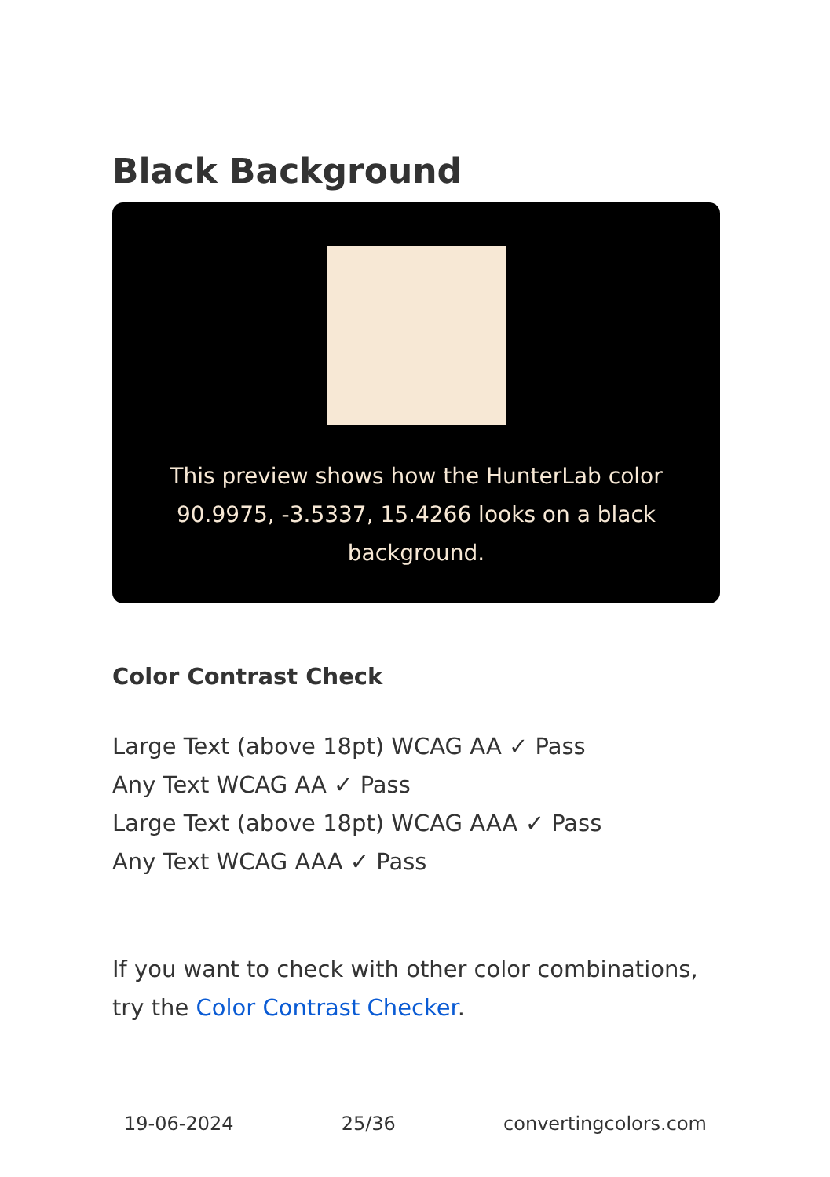Black Background
This preview shows how the HunterLab color 90.9975, -3.5337, 15.4266 looks on a black background.
Color Contrast Check
Large Text (above 18pt) WCAG AA ✓ Pass
Any Text WCAG AA ✓ Pass
Large Text (above 18pt) WCAG AAA ✓ Pass
Any Text WCAG AAA ✓ Pass
If you want to check with other color combinations, try the Color Contrast Checker.
19-06-2024 25/36 convertingcolors.com